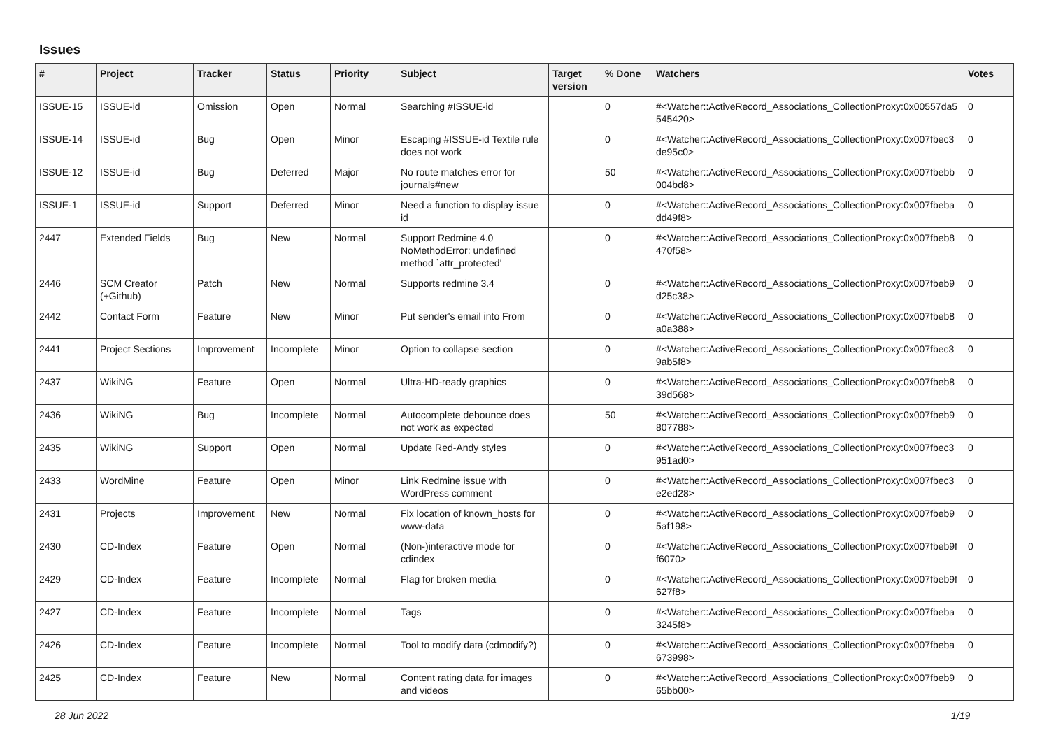Issues
| # | Project | Tracker | Status | Priority | Subject | Target version | % Done | Watchers | Votes |
| --- | --- | --- | --- | --- | --- | --- | --- | --- | --- |
| ISSUE-15 | ISSUE-id | Omission | Open | Normal | Searching #ISSUE-id | | 0 | #<Watcher::ActiveRecord_Associations_CollectionProxy:0x00557da5 545420> | 0 |
| ISSUE-14 | ISSUE-id | Bug | Open | Minor | Escaping #ISSUE-id Textile rule does not work | | 0 | #<Watcher::ActiveRecord_Associations_CollectionProxy:0x007fbec3 de95c0> | 0 |
| ISSUE-12 | ISSUE-id | Bug | Deferred | Major | No route matches error for journals#new | | 50 | #<Watcher::ActiveRecord_Associations_CollectionProxy:0x007fbebb 004bd8> | 0 |
| ISSUE-1 | ISSUE-id | Support | Deferred | Minor | Need a function to display issue id | | 0 | #<Watcher::ActiveRecord_Associations_CollectionProxy:0x007fbeba dd49f8> | 0 |
| 2447 | Extended Fields | Bug | New | Normal | Support Redmine 4.0 NoMethodError: undefined method `attr_protected' | | 0 | #<Watcher::ActiveRecord_Associations_CollectionProxy:0x007fbeb8 470f58> | 0 |
| 2446 | SCM Creator (+Github) | Patch | New | Normal | Supports redmine 3.4 | | 0 | #<Watcher::ActiveRecord_Associations_CollectionProxy:0x007fbeb9 d25c38> | 0 |
| 2442 | Contact Form | Feature | New | Minor | Put sender's email into From | | 0 | #<Watcher::ActiveRecord_Associations_CollectionProxy:0x007fbeb8 a0a388> | 0 |
| 2441 | Project Sections | Improvement | Incomplete | Minor | Option to collapse section | | 0 | #<Watcher::ActiveRecord_Associations_CollectionProxy:0x007fbec3 9ab5f8> | 0 |
| 2437 | WikiNG | Feature | Open | Normal | Ultra-HD-ready graphics | | 0 | #<Watcher::ActiveRecord_Associations_CollectionProxy:0x007fbeb8 39d568> | 0 |
| 2436 | WikiNG | Bug | Incomplete | Normal | Autocomplete debounce does not work as expected | | 50 | #<Watcher::ActiveRecord_Associations_CollectionProxy:0x007fbeb9 807788> | 0 |
| 2435 | WikiNG | Support | Open | Normal | Update Red-Andy styles | | 0 | #<Watcher::ActiveRecord_Associations_CollectionProxy:0x007fbec3 951ad0> | 0 |
| 2433 | WordMine | Feature | Open | Minor | Link Redmine issue with WordPress comment | | 0 | #<Watcher::ActiveRecord_Associations_CollectionProxy:0x007fbec3 e2ed28> | 0 |
| 2431 | Projects | Improvement | New | Normal | Fix location of known_hosts for www-data | | 0 | #<Watcher::ActiveRecord_Associations_CollectionProxy:0x007fbeb9 5af198> | 0 |
| 2430 | CD-Index | Feature | Open | Normal | (Non-)interactive mode for cdindex | | 0 | #<Watcher::ActiveRecord_Associations_CollectionProxy:0x007fbeb9f f6070> | 0 |
| 2429 | CD-Index | Feature | Incomplete | Normal | Flag for broken media | | 0 | #<Watcher::ActiveRecord_Associations_CollectionProxy:0x007fbeb9f 627f8> | 0 |
| 2427 | CD-Index | Feature | Incomplete | Normal | Tags | | 0 | #<Watcher::ActiveRecord_Associations_CollectionProxy:0x007fbeba 3245f8> | 0 |
| 2426 | CD-Index | Feature | Incomplete | Normal | Tool to modify data (cdmodify?) | | 0 | #<Watcher::ActiveRecord_Associations_CollectionProxy:0x007fbeba 673998> | 0 |
| 2425 | CD-Index | Feature | New | Normal | Content rating data for images and videos | | 0 | #<Watcher::ActiveRecord_Associations_CollectionProxy:0x007fbeb9 65bb00> | 0 |
28 Jun 2022 1/19